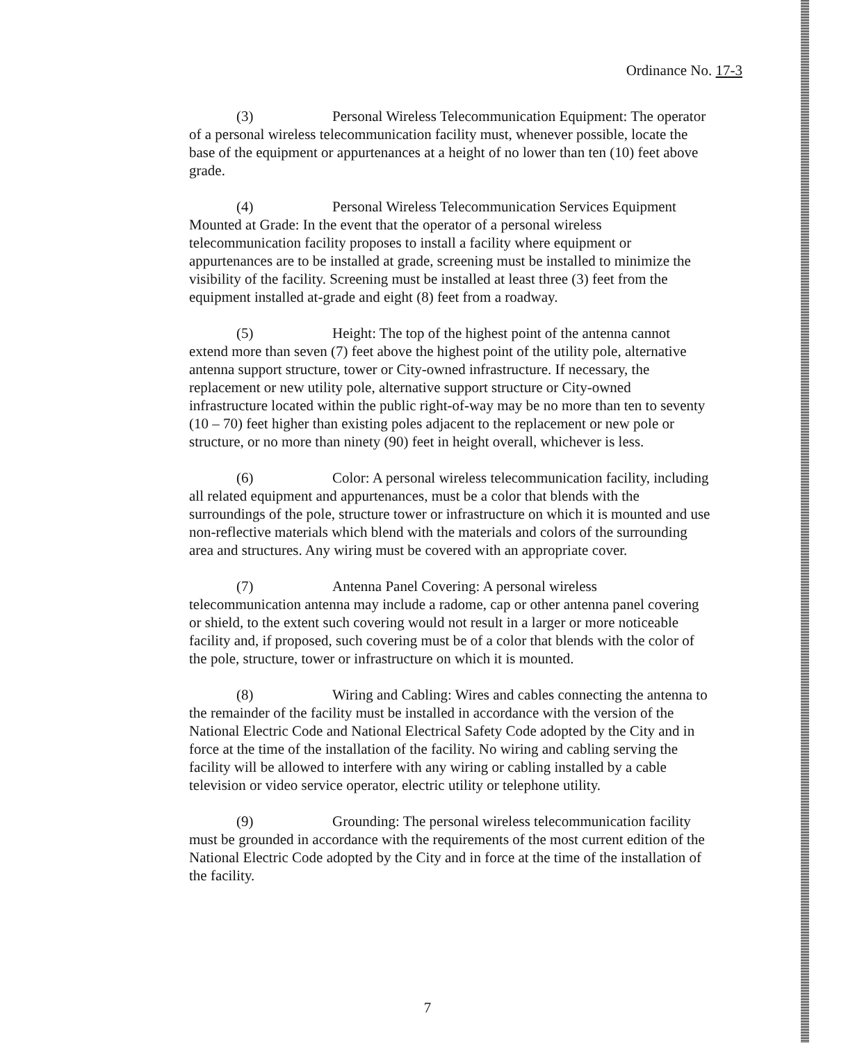Ordinance No. 17-3
(3) Personal Wireless Telecommunication Equipment: The operator of a personal wireless telecommunication facility must, whenever possible, locate the base of the equipment or appurtenances at a height of no lower than ten (10) feet above grade.
(4) Personal Wireless Telecommunication Services Equipment Mounted at Grade: In the event that the operator of a personal wireless telecommunication facility proposes to install a facility where equipment or appurtenances are to be installed at grade, screening must be installed to minimize the visibility of the facility. Screening must be installed at least three (3) feet from the equipment installed at-grade and eight (8) feet from a roadway.
(5) Height: The top of the highest point of the antenna cannot extend more than seven (7) feet above the highest point of the utility pole, alternative antenna support structure, tower or City-owned infrastructure. If necessary, the replacement or new utility pole, alternative support structure or City-owned infrastructure located within the public right-of-way may be no more than ten to seventy (10 – 70) feet higher than existing poles adjacent to the replacement or new pole or structure, or no more than ninety (90) feet in height overall, whichever is less.
(6) Color: A personal wireless telecommunication facility, including all related equipment and appurtenances, must be a color that blends with the surroundings of the pole, structure tower or infrastructure on which it is mounted and use non-reflective materials which blend with the materials and colors of the surrounding area and structures. Any wiring must be covered with an appropriate cover.
(7) Antenna Panel Covering: A personal wireless telecommunication antenna may include a radome, cap or other antenna panel covering or shield, to the extent such covering would not result in a larger or more noticeable facility and, if proposed, such covering must be of a color that blends with the color of the pole, structure, tower or infrastructure on which it is mounted.
(8) Wiring and Cabling: Wires and cables connecting the antenna to the remainder of the facility must be installed in accordance with the version of the National Electric Code and National Electrical Safety Code adopted by the City and in force at the time of the installation of the facility. No wiring and cabling serving the facility will be allowed to interfere with any wiring or cabling installed by a cable television or video service operator, electric utility or telephone utility.
(9) Grounding: The personal wireless telecommunication facility must be grounded in accordance with the requirements of the most current edition of the National Electric Code adopted by the City and in force at the time of the installation of the facility.
7